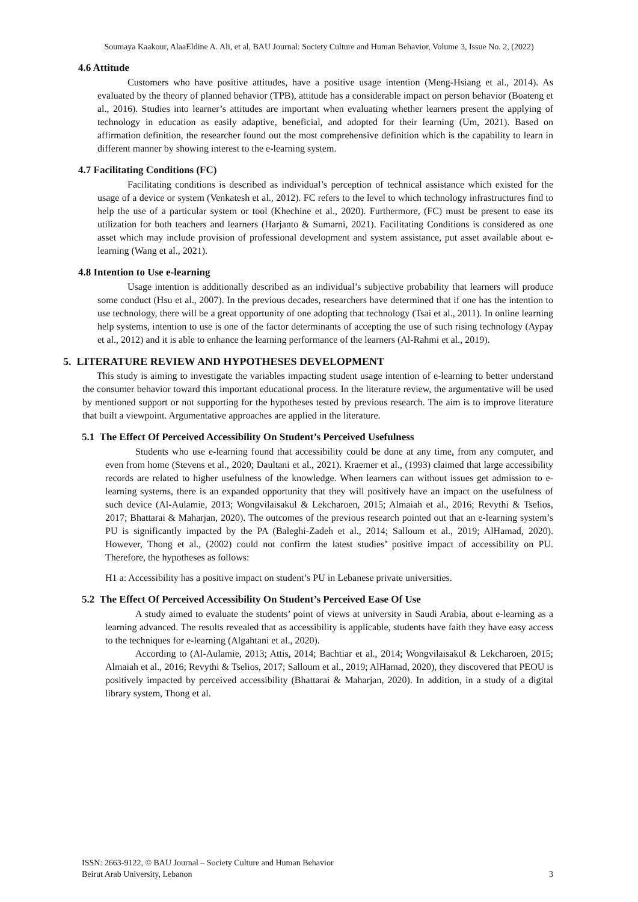Soumaya Kaakour, AlaaEldine A. Ali, et al, BAU Journal: Society Culture and Human Behavior, Volume 3, Issue No. 2, (2022)
4.6 Attitude
Customers who have positive attitudes, have a positive usage intention (Meng-Hsiang et al., 2014). As evaluated by the theory of planned behavior (TPB), attitude has a considerable impact on person behavior (Boateng et al., 2016). Studies into learner’s attitudes are important when evaluating whether learners present the applying of technology in education as easily adaptive, beneficial, and adopted for their learning (Um, 2021). Based on affirmation definition, the researcher found out the most comprehensive definition which is the capability to learn in different manner by showing interest to the e-learning system.
4.7 Facilitating Conditions (FC)
Facilitating conditions is described as individual’s perception of technical assistance which existed for the usage of a device or system (Venkatesh et al., 2012). FC refers to the level to which technology infrastructures find to help the use of a particular system or tool (Khechine et al., 2020). Furthermore, (FC) must be present to ease its utilization for both teachers and learners (Harjanto & Sumarni, 2021). Facilitating Conditions is considered as one asset which may include provision of professional development and system assistance, put asset available about e-learning (Wang et al., 2021).
4.8 Intention to Use e-learning
Usage intention is additionally described as an individual’s subjective probability that learners will produce some conduct (Hsu et al., 2007). In the previous decades, researchers have determined that if one has the intention to use technology, there will be a great opportunity of one adopting that technology (Tsai et al., 2011). In online learning help systems, intention to use is one of the factor determinants of accepting the use of such rising technology (Aypay et al., 2012) and it is able to enhance the learning performance of the learners (Al-Rahmi et al., 2019).
5. LITERATURE REVIEW AND HYPOTHESES DEVELOPMENT
This study is aiming to investigate the variables impacting student usage intention of e-learning to better understand the consumer behavior toward this important educational process. In the literature review, the argumentative will be used by mentioned support or not supporting for the hypotheses tested by previous research. The aim is to improve literature that built a viewpoint. Argumentative approaches are applied in the literature.
5.1 The Effect Of Perceived Accessibility On Student’s Perceived Usefulness
Students who use e-learning found that accessibility could be done at any time, from any computer, and even from home (Stevens et al., 2020; Daultani et al., 2021). Kraemer et al., (1993) claimed that large accessibility records are related to higher usefulness of the knowledge. When learners can without issues get admission to e-learning systems, there is an expanded opportunity that they will positively have an impact on the usefulness of such device (Al-Aulamie, 2013; Wongvilaisakul & Lekcharoen, 2015; Almaiah et al., 2016; Revythi & Tselios, 2017; Bhattarai & Maharjan, 2020). The outcomes of the previous research pointed out that an e-learning system’s PU is significantly impacted by the PA (Baleghi-Zadeh et al., 2014; Salloum et al., 2019; AlHamad, 2020). However, Thong et al., (2002) could not confirm the latest studies’ positive impact of accessibility on PU. Therefore, the hypotheses as follows:
H1 a: Accessibility has a positive impact on student’s PU in Lebanese private universities.
5.2 The Effect Of Perceived Accessibility On Student’s Perceived Ease Of Use
A study aimed to evaluate the students’ point of views at university in Saudi Arabia, about e-learning as a learning advanced. The results revealed that as accessibility is applicable, students have faith they have easy access to the techniques for e-learning (Algahtani et al., 2020).
According to (Al-Aulamie, 2013; Attis, 2014; Bachtiar et al., 2014; Wongvilaisakul & Lekcharoen, 2015; Almaiah et al., 2016; Revythi & Tselios, 2017; Salloum et al., 2019; AlHamad, 2020), they discovered that PEOU is positively impacted by perceived accessibility (Bhattarai & Maharjan, 2020). In addition, in a study of a digital library system, Thong et al.
ISSN: 2663-9122, © BAU Journal – Society Culture and Human Behavior
Beirut Arab University, Lebanon
3